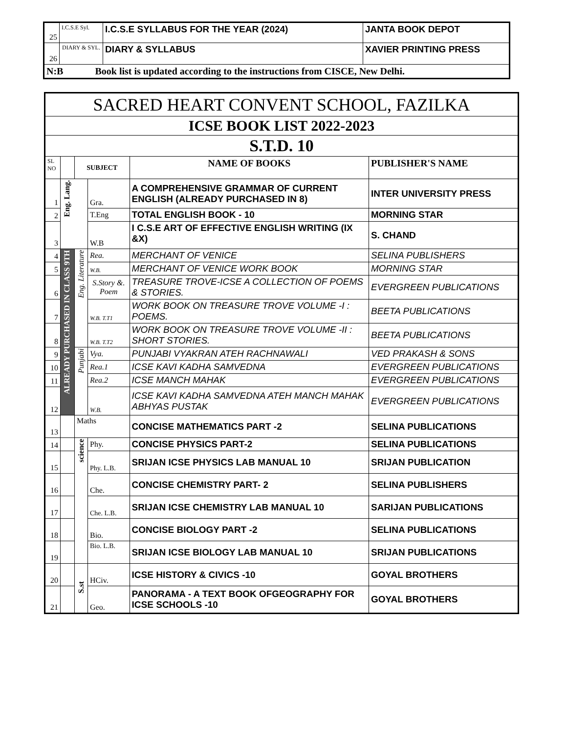| 25 | I.C.S.E Syl. | I.C.S.E SYLLABUS FOR THE YEAR (2024) | JANTA BOOK DEPOT |
| 26 | DIARY & SYL. | DIARY & SYLLABUS | XAVIER PRINTING PRESS |
| N:B Book list is updated according to the instructions from CISCE, New Delhi. | | | |
| SACRED HEART CONVENT SCHOOL, FAZILKA | | | | | |
| ICSE BOOK LIST 2022-2023 | | | | | |
| S.T.D. 10 | | | | | |
| SL NO | | SUBJECT | | NAME OF BOOKS | PUBLISHER'S NAME |
| 1 | Eng. Lang. | | Gra. | A COMPREHENSIVE GRAMMAR OF CURRENT ENGLISH (ALREADY PURCHASED IN 8) | INTER UNIVERSITY PRESS |
| 2 | | | T.Eng | TOTAL ENGLISH BOOK - 10 | MORNING STAR |
| 3 | | | W.B | I C.S.E ART OF EFFECTIVE ENGLISH WRITING (IX &X) | S. CHAND |
| 4 | ALREADY PURCHASED IN CLASS 9TH | Eng. Literature | Rea. | MERCHANT OF VENICE | SELINA PUBLISHERS |
| 5 | | | W.B. | MERCHANT OF VENICE WORK BOOK | MORNING STAR |
| 6 | | | S.Story &. Poem | TREASURE TROVE-ICSE A COLLECTION OF POEMS & STORIES. | EVERGREEN PUBLICATIONS |
| 7 | | | W.B. T.T1 | WORK BOOK ON TREASURE TROVE VOLUME -I : POEMS. | BEETA PUBLICATIONS |
| 8 | | | W.B. T.T2 | WORK BOOK ON TREASURE TROVE VOLUME -II : SHORT STORIES. | BEETA PUBLICATIONS |
| 9 | | Punjabi | Vya. | PUNJABI VYAKRAN ATEH RACHNAWALI | VED PRAKASH & SONS |
| 10 | | | Rea.1 | ICSE KAVI KADHA SAMVEDNA | EVERGREEN PUBLICATIONS |
| 11 | | | Rea.2 | ICSE MANCH MAHAK | EVERGREEN PUBLICATIONS |
| 12 | | | W.B. | ICSE KAVI KADHA SAMVEDNA ATEH MANCH MAHAK ABHYAS PUSTAK | EVERGREEN PUBLICATIONS |
| 13 | | Maths | | CONCISE MATHEMATICS PART -2 | SELINA PUBLICATIONS |
| 14 | | science | Phy. | CONCISE PHYSICS PART-2 | SELINA PUBLICATIONS |
| 15 | | | Phy. L.B. | SRIJAN ICSE PHYSICS LAB MANUAL 10 | SRIJAN PUBLICATION |
| 16 | | | Che. | CONCISE CHEMISTRY PART- 2 | SELINA PUBLISHERS |
| 17 | | | Che. L.B. | SRIJAN ICSE CHEMISTRY LAB MANUAL 10 | SARIJAN PUBLICATIONS |
| 18 | | | Bio. | CONCISE BIOLOGY PART -2 | SELINA PUBLICATIONS |
| 19 | | | Bio. L.B. | SRIJAN ICSE BIOLOGY LAB MANUAL 10 | SRIJAN PUBLICATIONS |
| 20 | | S.st | HCiv. | ICSE HISTORY & CIVICS -10 | GOYAL BROTHERS |
| 21 | | | Geo. | PANORAMA - A TEXT BOOK OFGEOGRAPHY FOR ICSE SCHOOLS -10 | GOYAL BROTHERS |